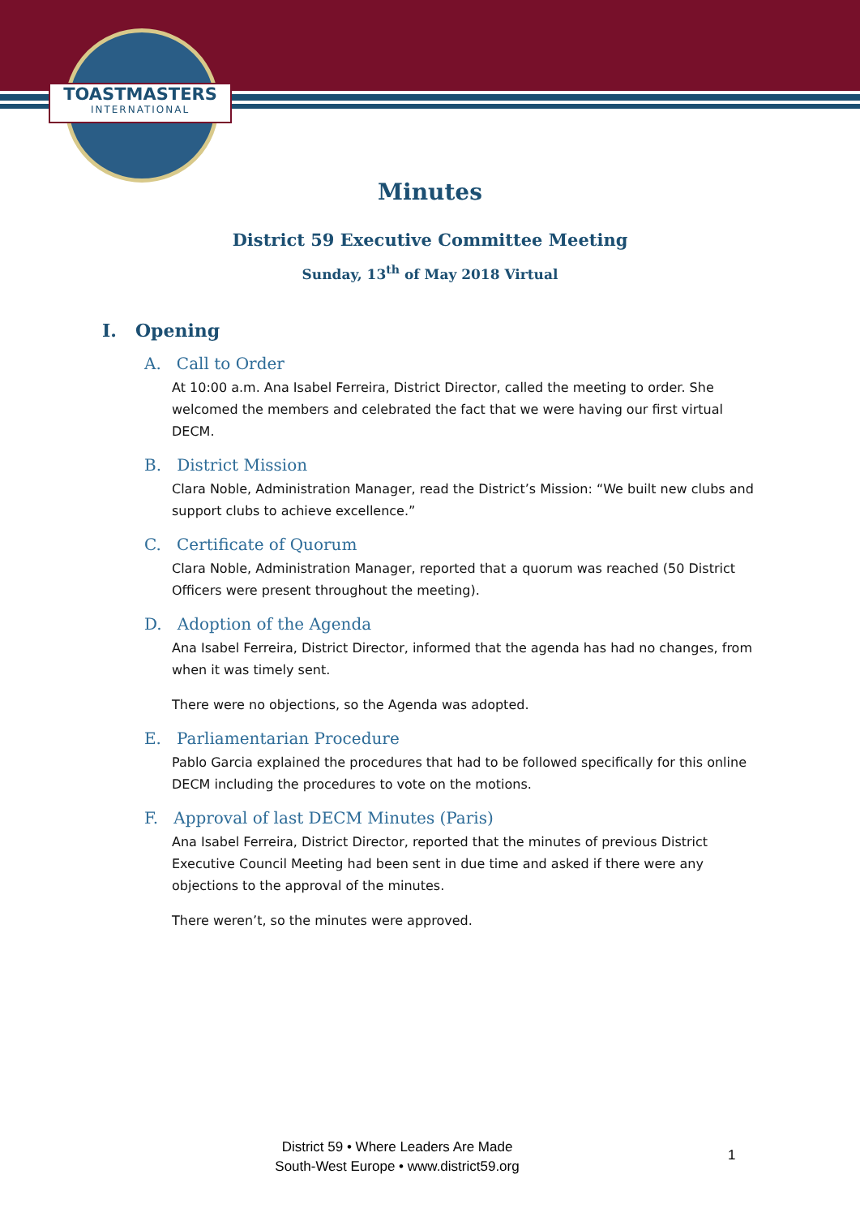TOASTMASTERS
INTERNATIONAL
Minutes
District 59 Executive Committee Meeting
Sunday, 13<sup>th</sup> of May 2018 Virtual
I. Opening
A. Call to Order
At 10:00 a.m. Ana Isabel Ferreira, District Director, called the meeting to order. She welcomed the members and celebrated the fact that we were having our first virtual DECM.
B. District Mission
Clara Noble, Administration Manager, read the District’s Mission: “We built new clubs and support clubs to achieve excellence.”
C. Certificate of Quorum
Clara Noble, Administration Manager, reported that a quorum was reached (50 District Officers were present throughout the meeting).
D. Adoption of the Agenda
Ana Isabel Ferreira, District Director, informed that the agenda has had no changes, from when it was timely sent.
There were no objections, so the Agenda was adopted.
E. Parliamentarian Procedure
Pablo Garcia explained the procedures that had to be followed specifically for this online DECM including the procedures to vote on the motions.
F. Approval of last DECM Minutes (Paris)
Ana Isabel Ferreira, District Director, reported that the minutes of previous District Executive Council Meeting had been sent in due time and asked if there were any objections to the approval of the minutes.
There weren’t, so the minutes were approved.
District 59 • Where Leaders Are Made
South-West Europe • www.district59.org
1